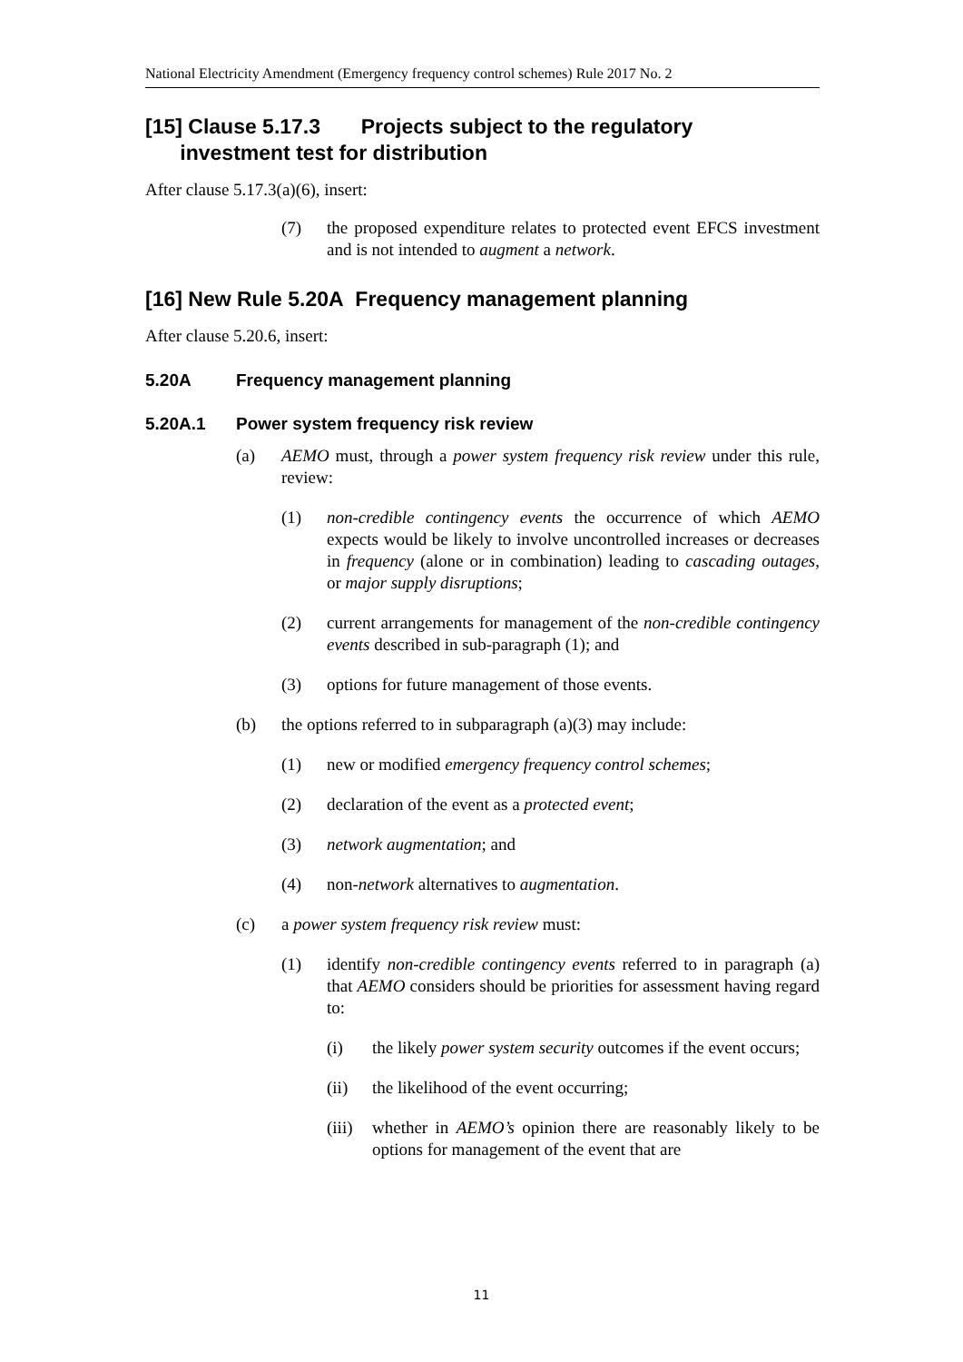National Electricity Amendment (Emergency frequency control schemes) Rule 2017 No. 2
[15] Clause 5.17.3 Projects subject to the regulatory
investment test for distribution
After clause 5.17.3(a)(6), insert:
(7) the proposed expenditure relates to protected event EFCS investment and is not intended to augment a network.
[16] New Rule 5.20A Frequency management planning
After clause 5.20.6, insert:
5.20A Frequency management planning
5.20A.1 Power system frequency risk review
(a) AEMO must, through a power system frequency risk review under this rule, review:
(1) non-credible contingency events the occurrence of which AEMO expects would be likely to involve uncontrolled increases or decreases in frequency (alone or in combination) leading to cascading outages, or major supply disruptions;
(2) current arrangements for management of the non-credible contingency events described in sub-paragraph (1); and
(3) options for future management of those events.
(b) the options referred to in subparagraph (a)(3) may include:
(1) new or modified emergency frequency control schemes;
(2) declaration of the event as a protected event;
(3) network augmentation; and
(4) non-network alternatives to augmentation.
(c) a power system frequency risk review must:
(1) identify non-credible contingency events referred to in paragraph (a) that AEMO considers should be priorities for assessment having regard to:
(i) the likely power system security outcomes if the event occurs;
(ii) the likelihood of the event occurring;
(iii) whether in AEMO’s opinion there are reasonably likely to be options for management of the event that are
11